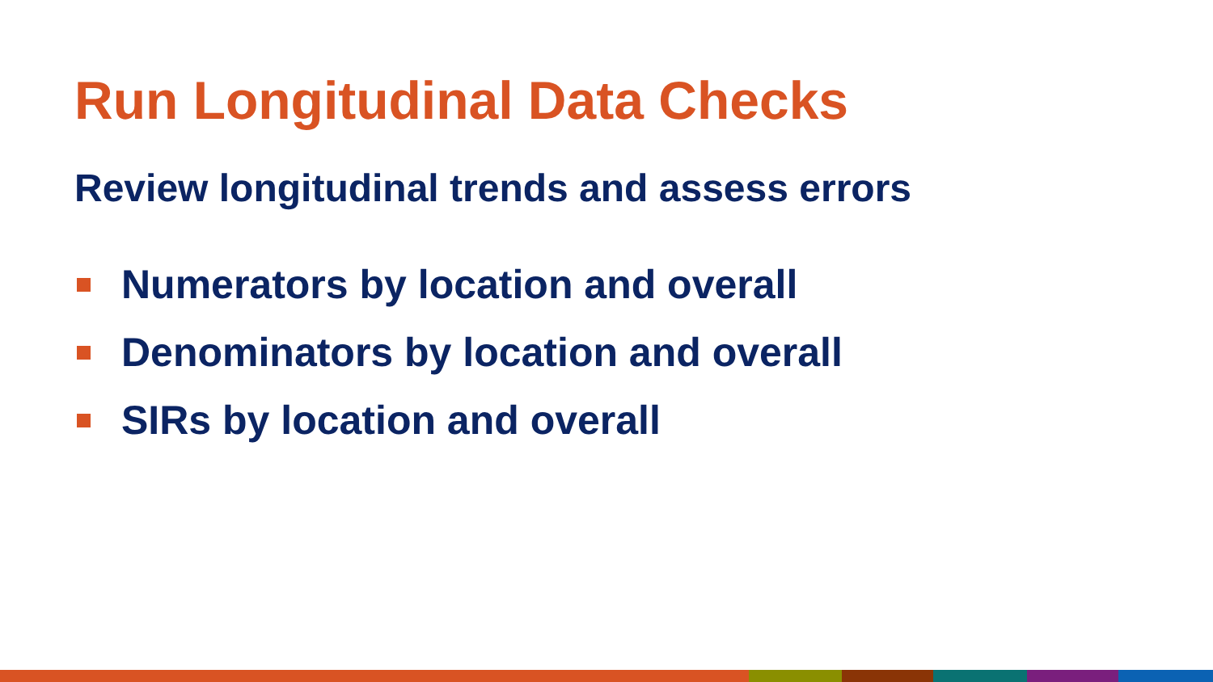Run Longitudinal Data Checks
Review longitudinal trends and assess errors
Numerators by location and overall
Denominators by location and overall
SIRs by location and overall